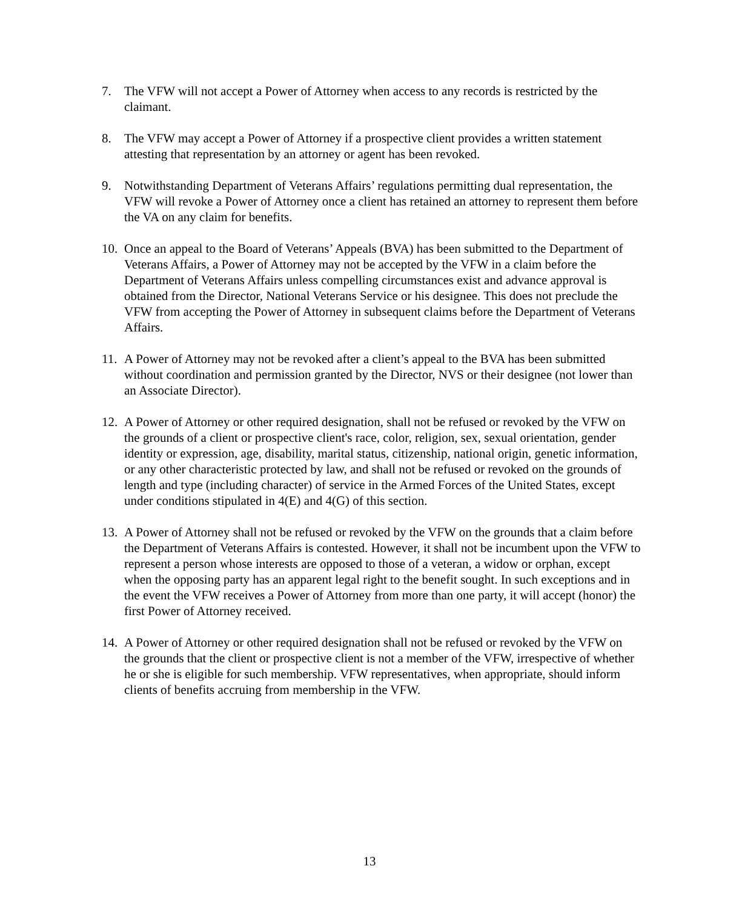7. The VFW will not accept a Power of Attorney when access to any records is restricted by the claimant.
8. The VFW may accept a Power of Attorney if a prospective client provides a written statement attesting that representation by an attorney or agent has been revoked.
9. Notwithstanding Department of Veterans Affairs’ regulations permitting dual representation, the VFW will revoke a Power of Attorney once a client has retained an attorney to represent them before the VA on any claim for benefits.
10. Once an appeal to the Board of Veterans’ Appeals (BVA) has been submitted to the Department of Veterans Affairs, a Power of Attorney may not be accepted by the VFW in a claim before the Department of Veterans Affairs unless compelling circumstances exist and advance approval is obtained from the Director, National Veterans Service or his designee. This does not preclude the VFW from accepting the Power of Attorney in subsequent claims before the Department of Veterans Affairs.
11. A Power of Attorney may not be revoked after a client’s appeal to the BVA has been submitted without coordination and permission granted by the Director, NVS or their designee (not lower than an Associate Director).
12. A Power of Attorney or other required designation, shall not be refused or revoked by the VFW on the grounds of a client or prospective client's race, color, religion, sex, sexual orientation, gender identity or expression, age, disability, marital status, citizenship, national origin, genetic information, or any other characteristic protected by law, and shall not be refused or revoked on the grounds of length and type (including character) of service in the Armed Forces of the United States, except under conditions stipulated in 4(E) and 4(G) of this section.
13. A Power of Attorney shall not be refused or revoked by the VFW on the grounds that a claim before the Department of Veterans Affairs is contested. However, it shall not be incumbent upon the VFW to represent a person whose interests are opposed to those of a veteran, a widow or orphan, except when the opposing party has an apparent legal right to the benefit sought. In such exceptions and in the event the VFW receives a Power of Attorney from more than one party, it will accept (honor) the first Power of Attorney received.
14. A Power of Attorney or other required designation shall not be refused or revoked by the VFW on the grounds that the client or prospective client is not a member of the VFW, irrespective of whether he or she is eligible for such membership. VFW representatives, when appropriate, should inform clients of benefits accruing from membership in the VFW.
13